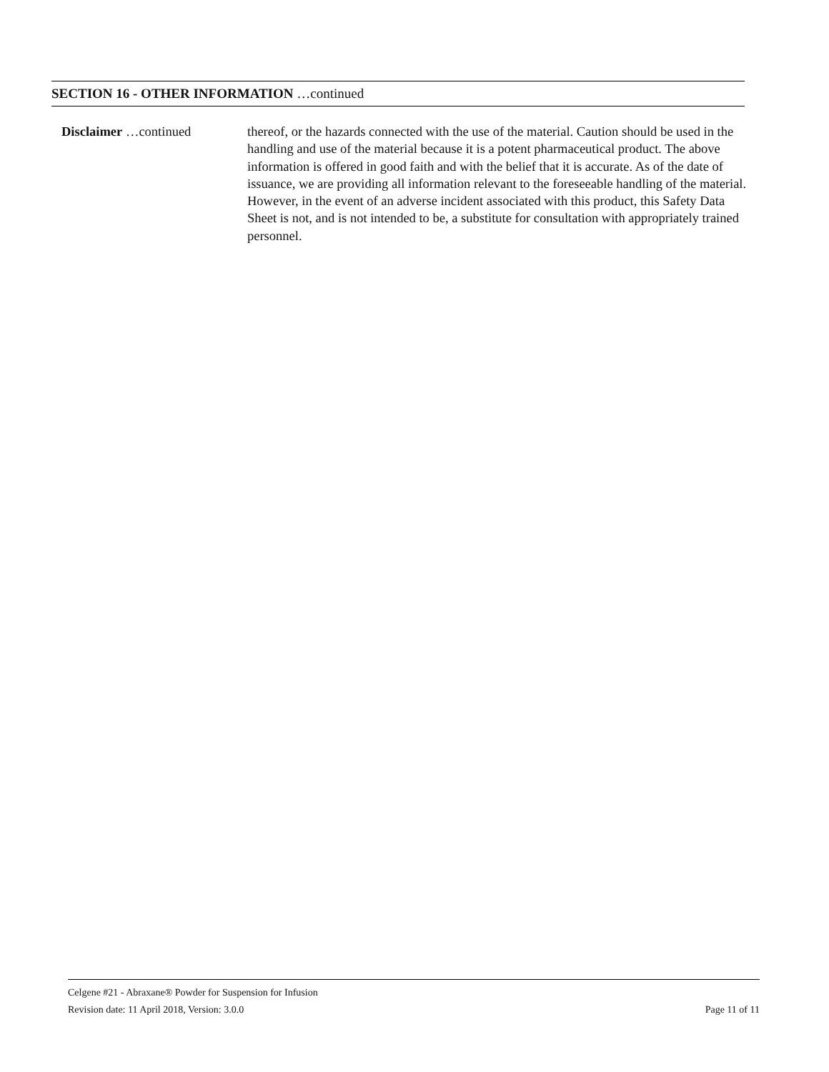SECTION 16 - OTHER INFORMATION …continued
Disclaimer …continued thereof, or the hazards connected with the use of the material. Caution should be used in the handling and use of the material because it is a potent pharmaceutical product. The above information is offered in good faith and with the belief that it is accurate. As of the date of issuance, we are providing all information relevant to the foreseeable handling of the material. However, in the event of an adverse incident associated with this product, this Safety Data Sheet is not, and is not intended to be, a substitute for consultation with appropriately trained personnel.
Celgene #21 - Abraxane® Powder for Suspension for Infusion
Revision date: 11 April 2018, Version: 3.0.0 Page 11 of 11